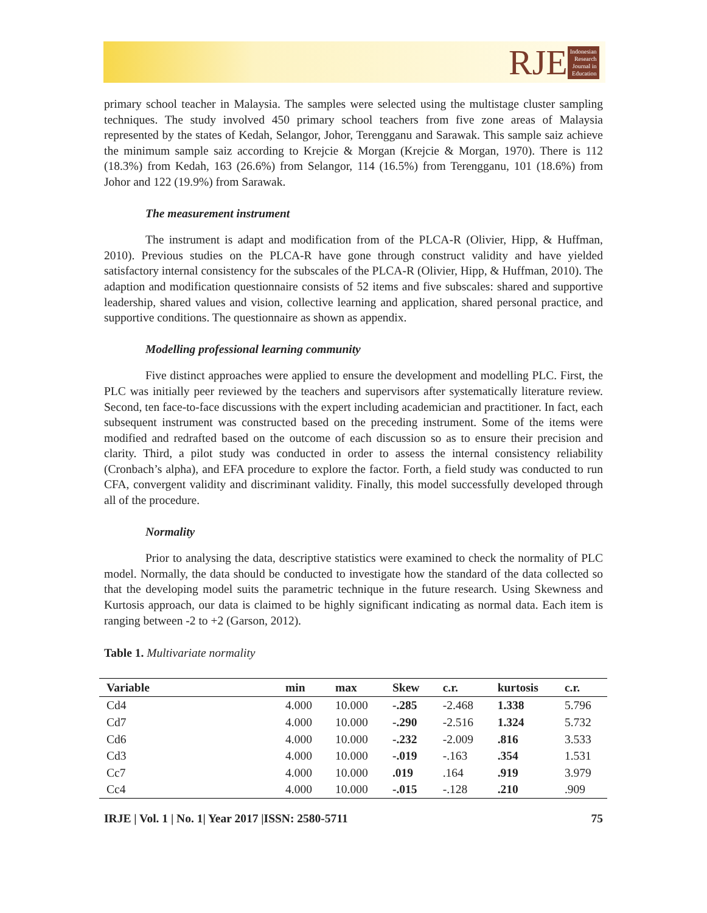RJE
Indonesian
Research
Journal in
Education
primary school teacher in Malaysia. The samples were selected using the multistage cluster sampling techniques. The study involved 450 primary school teachers from five zone areas of Malaysia represented by the states of Kedah, Selangor, Johor, Terengganu and Sarawak. This sample saiz achieve the minimum sample saiz according to Krejcie & Morgan (Krejcie & Morgan, 1970). There is 112 (18.3%) from Kedah, 163 (26.6%) from Selangor, 114 (16.5%) from Terengganu, 101 (18.6%) from Johor and 122 (19.9%) from Sarawak.
The measurement instrument
The instrument is adapt and modification from of the PLCA-R (Olivier, Hipp, & Huffman, 2010). Previous studies on the PLCA-R have gone through construct validity and have yielded satisfactory internal consistency for the subscales of the PLCA-R (Olivier, Hipp, & Huffman, 2010). The adaption and modification questionnaire consists of 52 items and five subscales: shared and supportive leadership, shared values and vision, collective learning and application, shared personal practice, and supportive conditions. The questionnaire as shown as appendix.
Modelling professional learning community
Five distinct approaches were applied to ensure the development and modelling PLC. First, the PLC was initially peer reviewed by the teachers and supervisors after systematically literature review. Second, ten face-to-face discussions with the expert including academician and practitioner. In fact, each subsequent instrument was constructed based on the preceding instrument. Some of the items were modified and redrafted based on the outcome of each discussion so as to ensure their precision and clarity. Third, a pilot study was conducted in order to assess the internal consistency reliability (Cronbach’s alpha), and EFA procedure to explore the factor. Forth, a field study was conducted to run CFA, convergent validity and discriminant validity. Finally, this model successfully developed through all of the procedure.
Normality
Prior to analysing the data, descriptive statistics were examined to check the normality of PLC model. Normally, the data should be conducted to investigate how the standard of the data collected so that the developing model suits the parametric technique in the future research. Using Skewness and Kurtosis approach, our data is claimed to be highly significant indicating as normal data. Each item is ranging between -2 to +2 (Garson, 2012).
Table 1. Multivariate normality
| Variable | min | max | Skew | c.r. | kurtosis | c.r. |
| --- | --- | --- | --- | --- | --- | --- |
| Cd4 | 4.000 | 10.000 | -.285 | -2.468 | 1.338 | 5.796 |
| Cd7 | 4.000 | 10.000 | -.290 | -2.516 | 1.324 | 5.732 |
| Cd6 | 4.000 | 10.000 | -.232 | -2.009 | .816 | 3.533 |
| Cd3 | 4.000 | 10.000 | -.019 | -.163 | .354 | 1.531 |
| Cc7 | 4.000 | 10.000 | .019 | .164 | .919 | 3.979 |
| Cc4 | 4.000 | 10.000 | -.015 | -.128 | .210 | .909 |
IRJE | Vol. 1 | No. 1| Year 2017 |ISSN: 2580-5711 75